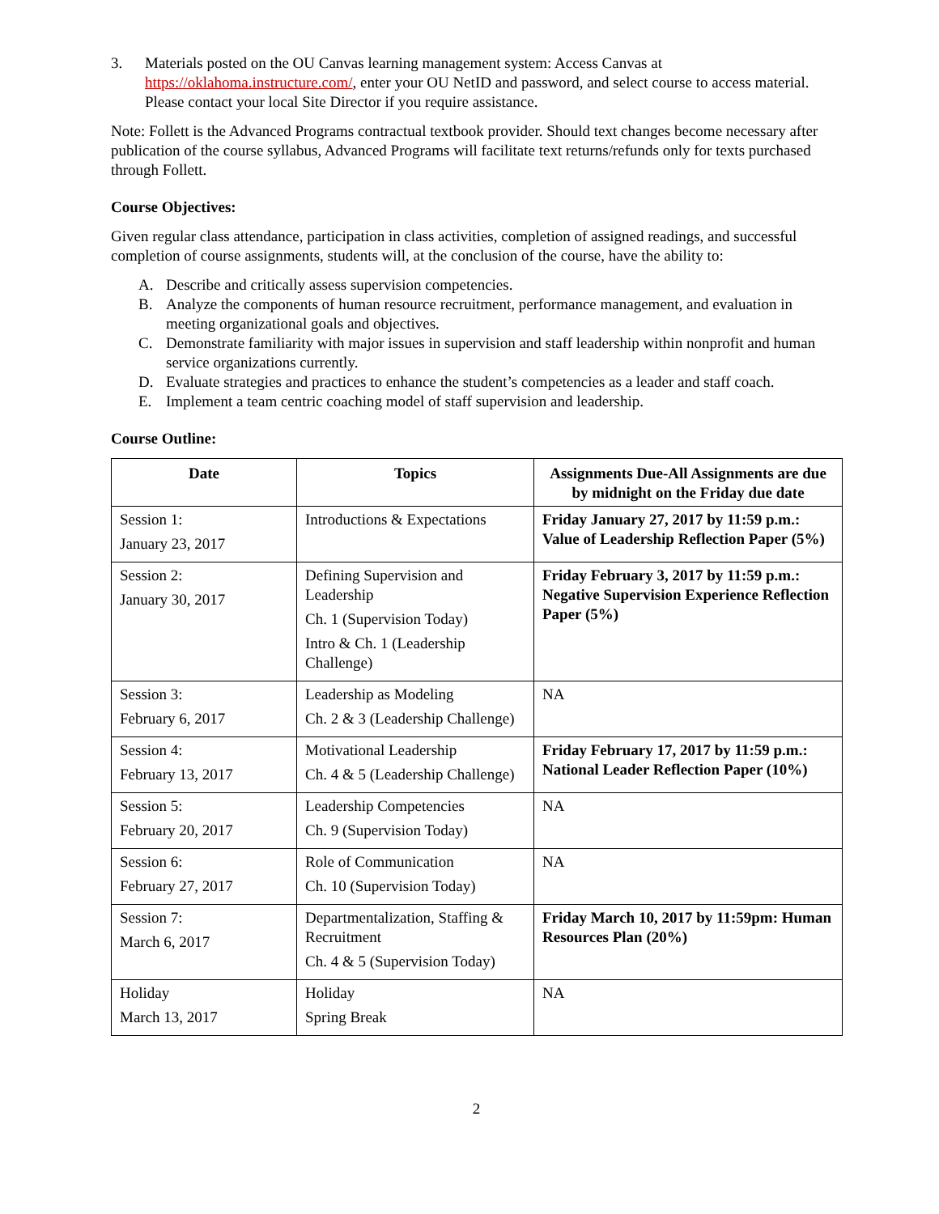3. Materials posted on the OU Canvas learning management system: Access Canvas at https://oklahoma.instructure.com/, enter your OU NetID and password, and select course to access material. Please contact your local Site Director if you require assistance.
Note: Follett is the Advanced Programs contractual textbook provider. Should text changes become necessary after publication of the course syllabus, Advanced Programs will facilitate text returns/refunds only for texts purchased through Follett.
Course Objectives:
Given regular class attendance, participation in class activities, completion of assigned readings, and successful completion of course assignments, students will, at the conclusion of the course, have the ability to:
A. Describe and critically assess supervision competencies.
B. Analyze the components of human resource recruitment, performance management, and evaluation in meeting organizational goals and objectives.
C. Demonstrate familiarity with major issues in supervision and staff leadership within nonprofit and human service organizations currently.
D. Evaluate strategies and practices to enhance the student’s competencies as a leader and staff coach.
E. Implement a team centric coaching model of staff supervision and leadership.
Course Outline:
| Date | Topics | Assignments Due-All Assignments are due by midnight on the Friday due date |
| --- | --- | --- |
| Session 1: January 23, 2017 | Introductions & Expectations | Friday January 27, 2017 by 11:59 p.m.: Value of Leadership Reflection Paper (5%) |
| Session 2: January 30, 2017 | Defining Supervision and Leadership Ch. 1 (Supervision Today) Intro & Ch. 1 (Leadership Challenge) | Friday February 3, 2017 by 11:59 p.m.: Negative Supervision Experience Reflection Paper (5%) |
| Session 3: February 6, 2017 | Leadership as Modeling Ch. 2 & 3 (Leadership Challenge) | NA |
| Session 4: February 13, 2017 | Motivational Leadership Ch. 4 & 5 (Leadership Challenge) | Friday February 17, 2017 by 11:59 p.m.: National Leader Reflection Paper (10%) |
| Session 5: February 20, 2017 | Leadership Competencies Ch. 9 (Supervision Today) | NA |
| Session 6: February 27, 2017 | Role of Communication Ch. 10 (Supervision Today) | NA |
| Session 7: March 6, 2017 | Departmentalization, Staffing & Recruitment Ch. 4 & 5 (Supervision Today) | Friday March 10, 2017 by 11:59pm: Human Resources Plan (20%) |
| Holiday March 13, 2017 | Holiday Spring Break | NA |
2